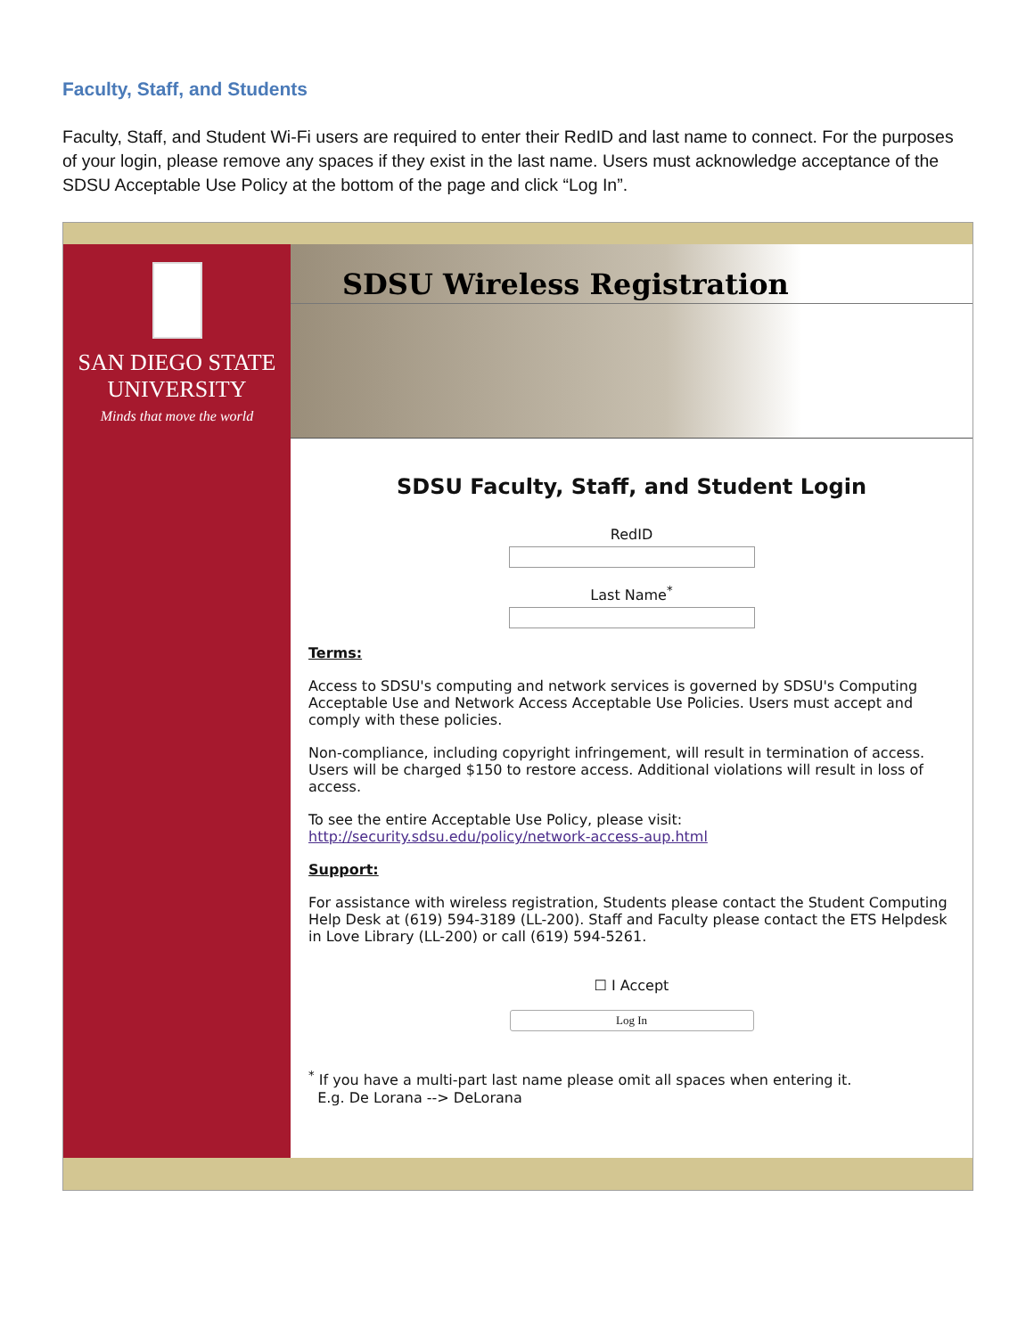Faculty, Staff, and Students
Faculty, Staff, and Student Wi-Fi users are required to enter their RedID and last name to connect. For the purposes of your login, please remove any spaces if they exist in the last name. Users must acknowledge acceptance of the SDSU Acceptable Use Policy at the bottom of the page and click “Log In”.
SAN DIEGO STATE
UNIVERSITY
Minds that move the world
SDSU Wireless Registration
SDSU Faculty, Staff, and Student Login
RedID
Last Name<sup>*</sup>
Terms:
Access to SDSU's computing and network services is governed by SDSU's Computing Acceptable Use and Network Access Acceptable Use Policies. Users must accept and comply with these policies.
Non-compliance, including copyright infringement, will result in termination of access. Users will be charged $150 to restore access. Additional violations will result in loss of access.
To see the entire Acceptable Use Policy, please visit:
http://security.sdsu.edu/policy/network-access-aup.html
Support:
For assistance with wireless registration, Students please contact the Student Computing Help Desk at (619) 594-3189 (LL-200). Staff and Faculty please contact the ETS Helpdesk in Love Library (LL-200) or call (619) 594-5261.
☐ I Accept
Log In
<sup>*</sup> If you have a multi-part last name please omit all spaces when entering it.
E.g. De Lorana --> DeLorana